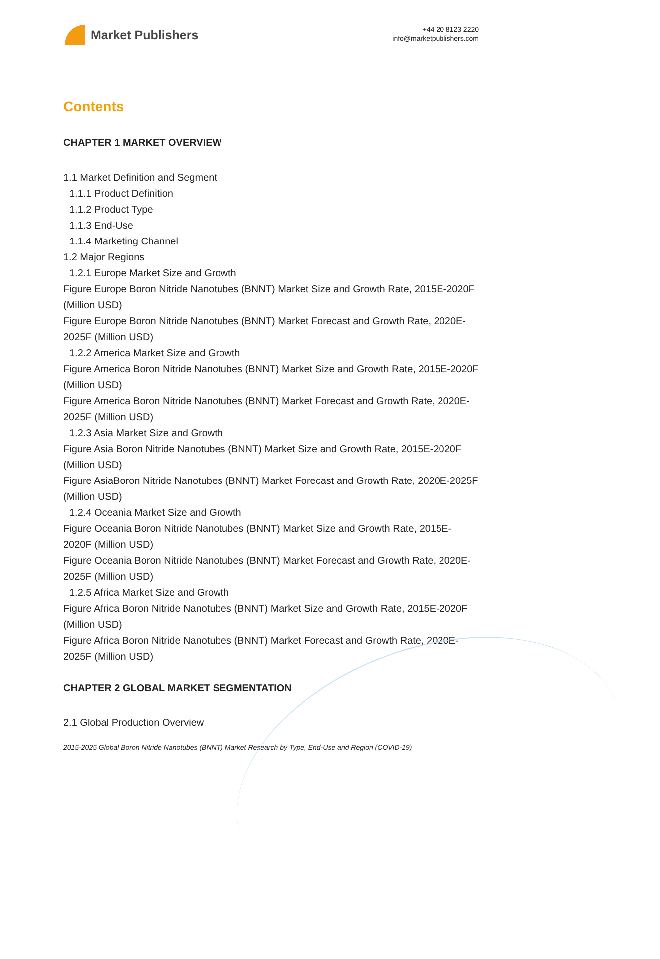Market Publishers
+44 20 8123 2220
info@marketpublishers.com
Contents
CHAPTER 1 MARKET OVERVIEW
1.1 Market Definition and Segment
1.1.1 Product Definition
1.1.2 Product Type
1.1.3 End-Use
1.1.4 Marketing Channel
1.2 Major Regions
1.2.1 Europe Market Size and Growth
Figure Europe Boron Nitride Nanotubes (BNNT) Market Size and Growth Rate, 2015E-2020F (Million USD)
Figure Europe Boron Nitride Nanotubes (BNNT) Market Forecast and Growth Rate, 2020E-2025F (Million USD)
1.2.2 America Market Size and Growth
Figure America Boron Nitride Nanotubes (BNNT) Market Size and Growth Rate, 2015E-2020F (Million USD)
Figure America Boron Nitride Nanotubes (BNNT) Market Forecast and Growth Rate, 2020E-2025F (Million USD)
1.2.3 Asia Market Size and Growth
Figure Asia Boron Nitride Nanotubes (BNNT) Market Size and Growth Rate, 2015E-2020F (Million USD)
Figure AsiaBoron Nitride Nanotubes (BNNT) Market Forecast and Growth Rate, 2020E-2025F (Million USD)
1.2.4 Oceania Market Size and Growth
Figure Oceania Boron Nitride Nanotubes (BNNT) Market Size and Growth Rate, 2015E-2020F (Million USD)
Figure Oceania Boron Nitride Nanotubes (BNNT) Market Forecast and Growth Rate, 2020E-2025F (Million USD)
1.2.5 Africa Market Size and Growth
Figure Africa Boron Nitride Nanotubes (BNNT) Market Size and Growth Rate, 2015E-2020F (Million USD)
Figure Africa Boron Nitride Nanotubes (BNNT) Market Forecast and Growth Rate, 2020E-2025F (Million USD)
CHAPTER 2 GLOBAL MARKET SEGMENTATION
2.1 Global Production Overview
2015-2025 Global Boron Nitride Nanotubes (BNNT) Market Research by Type, End-Use and Region (COVID-19)